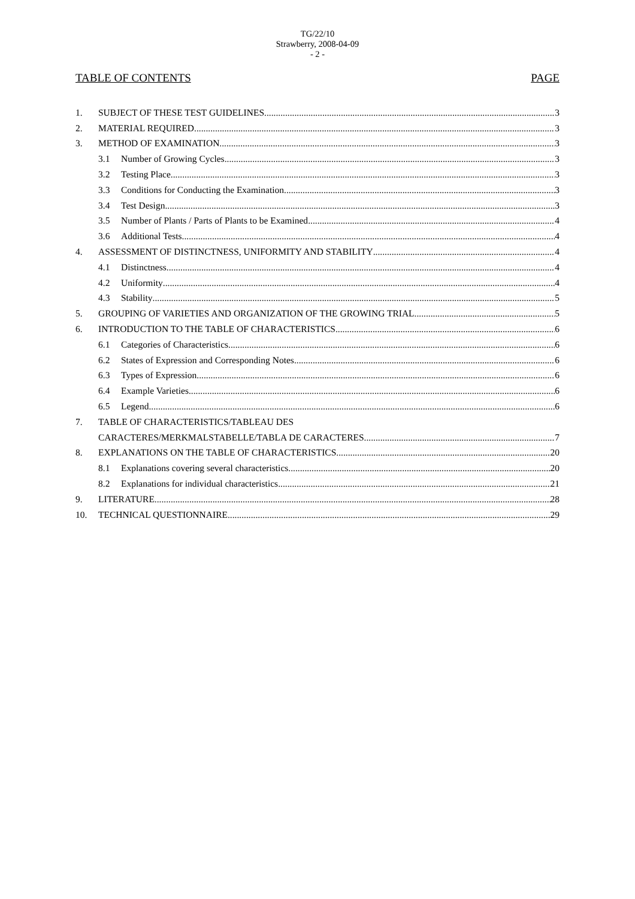TG/22/10
Strawberry, 2008-04-09
- 2 -
TABLE OF CONTENTS PAGE
1. SUBJECT OF THESE TEST GUIDELINES 3
2. MATERIAL REQUIRED 3
3. METHOD OF EXAMINATION 3
3.1 Number of Growing Cycles 3
3.2 Testing Place 3
3.3 Conditions for Conducting the Examination 3
3.4 Test Design 3
3.5 Number of Plants / Parts of Plants to be Examined 4
3.6 Additional Tests 4
4. ASSESSMENT OF DISTINCTNESS, UNIFORMITY AND STABILITY 4
4.1 Distinctness 4
4.2 Uniformity 4
4.3 Stability 5
5. GROUPING OF VARIETIES AND ORGANIZATION OF THE GROWING TRIAL 5
6. INTRODUCTION TO THE TABLE OF CHARACTERISTICS 6
6.1 Categories of Characteristics 6
6.2 States of Expression and Corresponding Notes 6
6.3 Types of Expression 6
6.4 Example Varieties 6
6.5 Legend 6
7. TABLE OF CHARACTERISTICS/TABLEAU DES
CARACTERES/MERKMALSTABELLE/TABLA DE CARACTERES 7
8. EXPLANATIONS ON THE TABLE OF CHARACTERISTICS 20
8.1 Explanations covering several characteristics 20
8.2 Explanations for individual characteristics 21
9. LITERATURE 28
10. TECHNICAL QUESTIONNAIRE 29